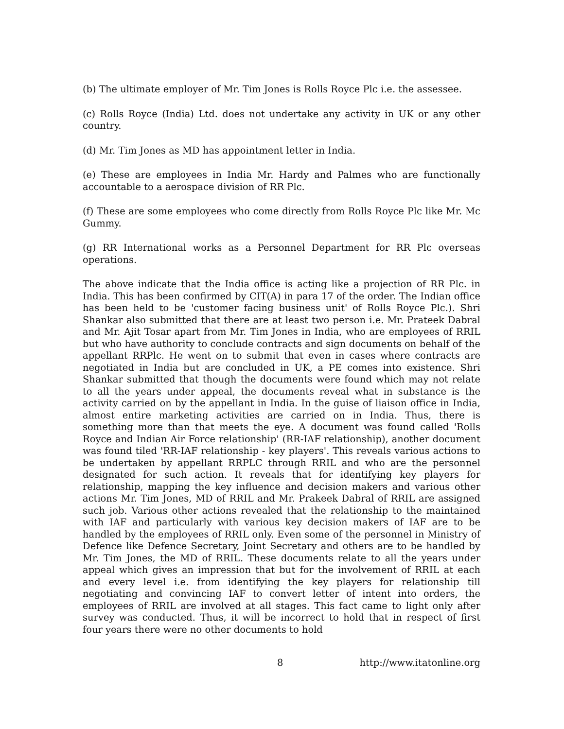(b) The ultimate employer of Mr. Tim Jones is Rolls Royce Plc i.e. the assessee.
(c) Rolls Royce (India) Ltd. does not undertake any activity in UK or any other country.
(d) Mr. Tim Jones as MD has appointment letter in India.
(e) These are employees in India Mr. Hardy and Palmes who are functionally accountable to a aerospace division of RR Plc.
(f) These are some employees who come directly from Rolls Royce Plc like Mr. Mc Gummy.
(g) RR International works as a Personnel Department for RR Plc overseas operations.
The above indicate that the India office is acting like a projection of RR Plc. in India. This has been confirmed by CIT(A) in para 17 of the order. The Indian office has been held to be 'customer facing business unit' of Rolls Royce Plc.). Shri Shankar also submitted that there are at least two person i.e. Mr. Prateek Dabral and Mr. Ajit Tosar apart from Mr. Tim Jones in India, who are employees of RRIL but who have authority to conclude contracts and sign documents on behalf of the appellant RRPlc. He went on to submit that even in cases where contracts are negotiated in India but are concluded in UK, a PE comes into existence. Shri Shankar submitted that though the documents were found which may not relate to all the years under appeal, the documents reveal what in substance is the activity carried on by the appellant in India. In the guise of liaison office in India, almost entire marketing activities are carried on in India. Thus, there is something more than that meets the eye. A document was found called 'Rolls Royce and Indian Air Force relationship' (RR-IAF relationship), another document was found tiled 'RR-IAF relationship - key players'. This reveals various actions to be undertaken by appellant RRPLC through RRIL and who are the personnel designated for such action. It reveals that for identifying key players for relationship, mapping the key influence and decision makers and various other actions Mr. Tim Jones, MD of RRIL and Mr. Prakeek Dabral of RRIL are assigned such job. Various other actions revealed that the relationship to the maintained with IAF and particularly with various key decision makers of IAF are to be handled by the employees of RRIL only. Even some of the personnel in Ministry of Defence like Defence Secretary, Joint Secretary and others are to be handled by Mr. Tim Jones, the MD of RRIL. These documents relate to all the years under appeal which gives an impression that but for the involvement of RRIL at each and every level i.e. from identifying the key players for relationship till negotiating and convincing IAF to convert letter of intent into orders, the employees of RRIL are involved at all stages. This fact came to light only after survey was conducted. Thus, it will be incorrect to hold that in respect of first four years there were no other documents to hold
8 http://www.itatonline.org